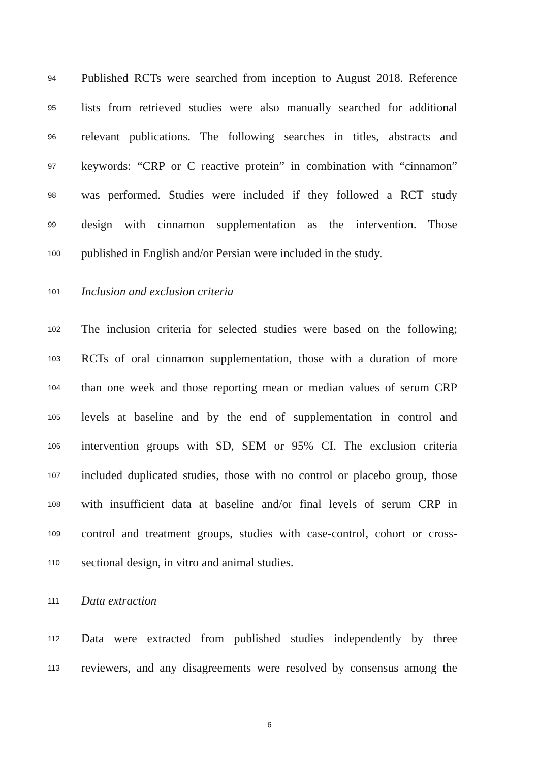94 Published RCTs were searched from inception to August 2018. Reference
95 lists from retrieved studies were also manually searched for additional
96 relevant publications. The following searches in titles, abstracts and
97 keywords: “CRP or C reactive protein” in combination with “cinnamon”
98 was performed. Studies were included if they followed a RCT study
99 design with cinnamon supplementation as the intervention. Those
100 published in English and/or Persian were included in the study.
101 Inclusion and exclusion criteria
102 The inclusion criteria for selected studies were based on the following;
103 RCTs of oral cinnamon supplementation, those with a duration of more
104 than one week and those reporting mean or median values of serum CRP
105 levels at baseline and by the end of supplementation in control and
106 intervention groups with SD, SEM or 95% CI. The exclusion criteria
107 included duplicated studies, those with no control or placebo group, those
108 with insufficient data at baseline and/or final levels of serum CRP in
109 control and treatment groups, studies with case-control, cohort or cross-
110 sectional design, in vitro and animal studies.
111 Data extraction
112 Data were extracted from published studies independently by three
113 reviewers, and any disagreements were resolved by consensus among the
6